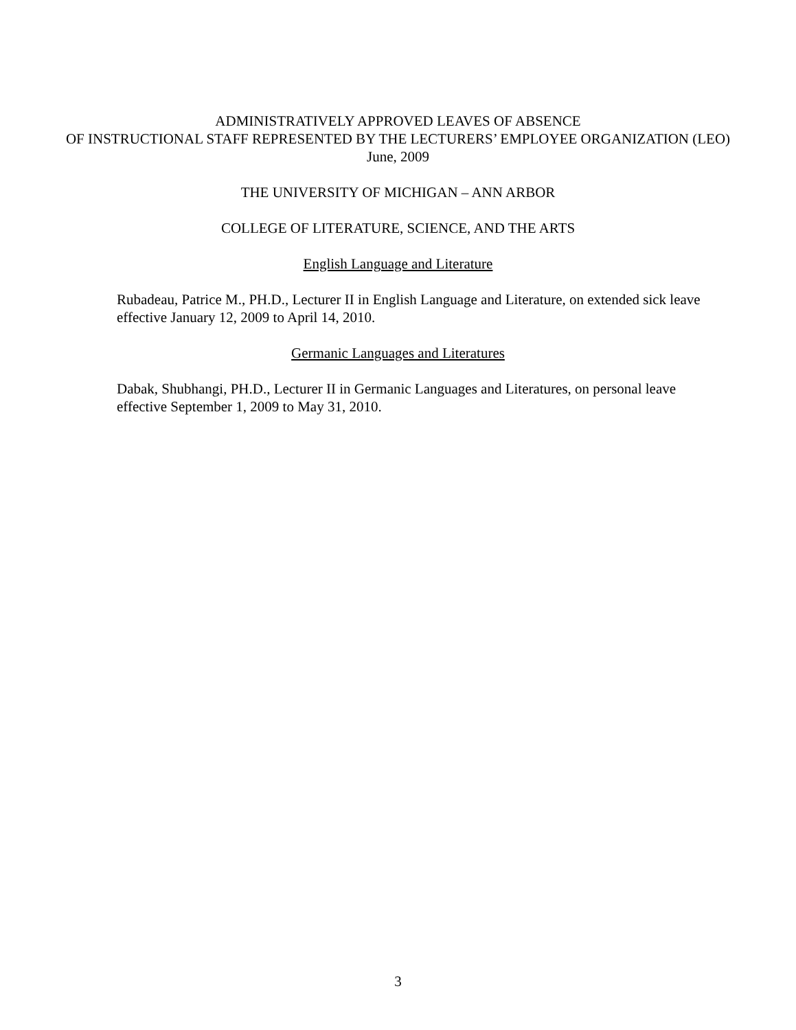ADMINISTRATIVELY APPROVED LEAVES OF ABSENCE
OF INSTRUCTIONAL STAFF REPRESENTED BY THE LECTURERS’ EMPLOYEE ORGANIZATION (LEO)
June, 2009
THE UNIVERSITY OF MICHIGAN – ANN ARBOR
COLLEGE OF LITERATURE, SCIENCE, AND THE ARTS
English Language and Literature
Rubadeau, Patrice M., PH.D., Lecturer II in English Language and Literature, on extended sick leave effective January 12, 2009 to April 14, 2010.
Germanic Languages and Literatures
Dabak, Shubhangi, PH.D., Lecturer II in Germanic Languages and Literatures, on personal leave effective September 1, 2009 to May 31, 2010.
3